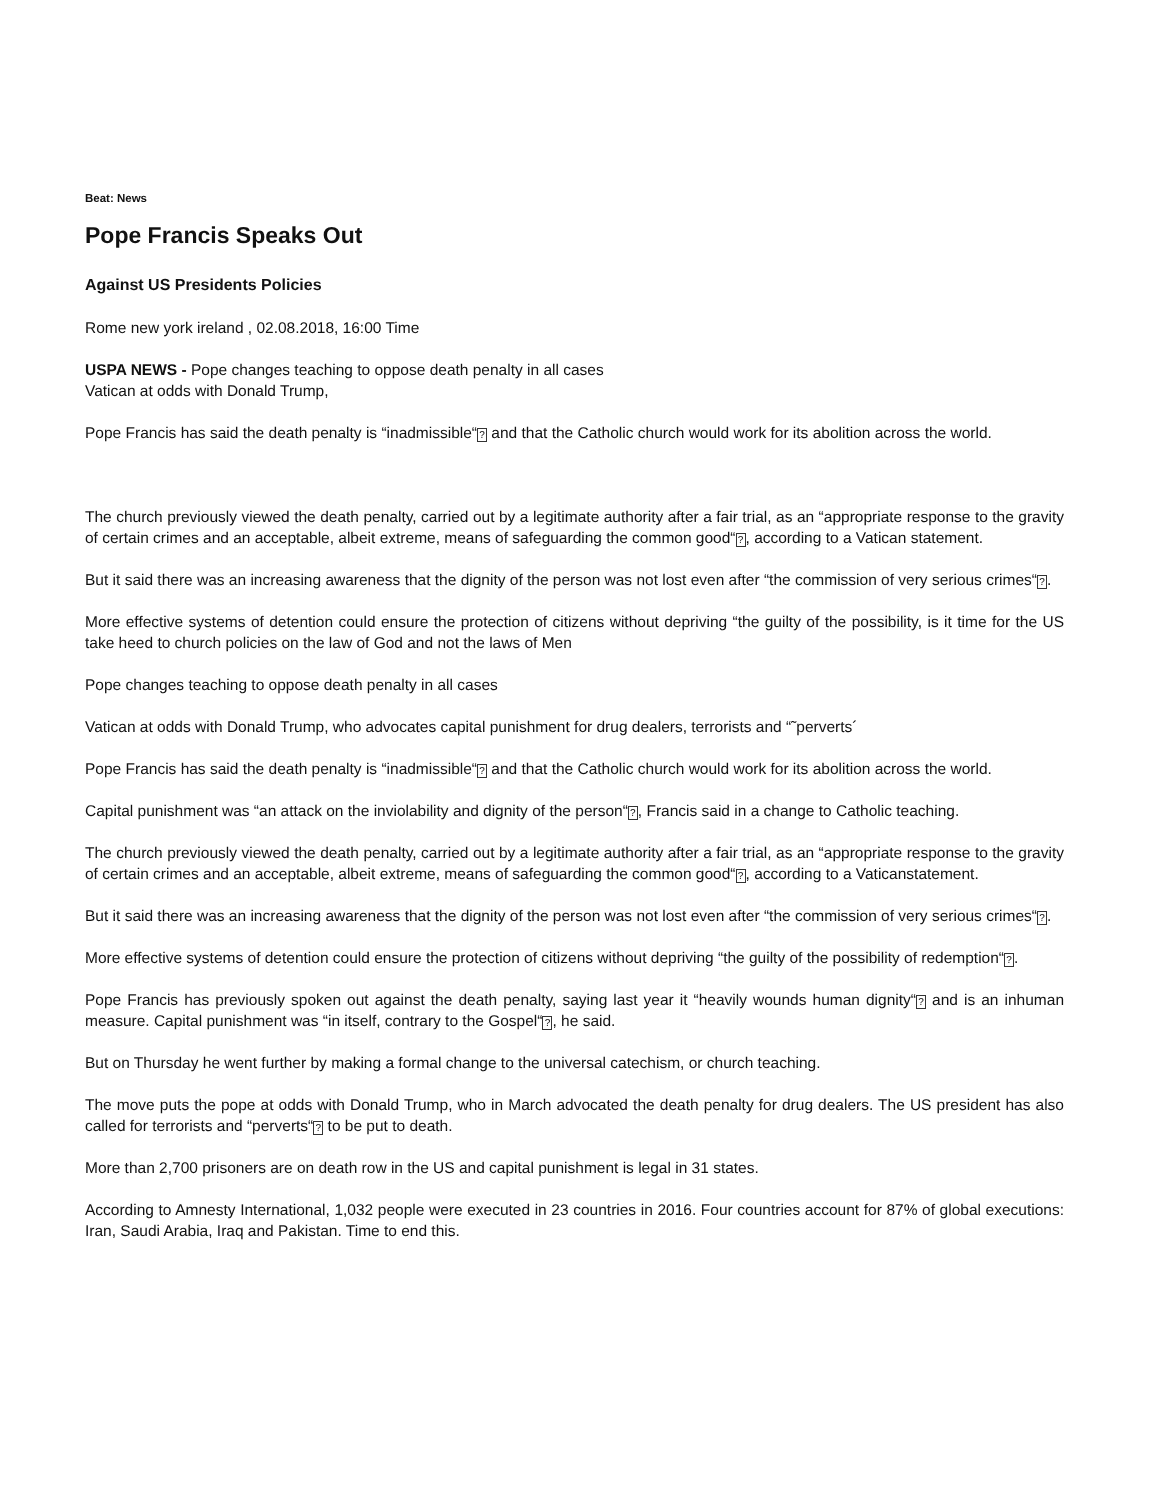Beat: News
Pope Francis Speaks Out
Against US Presidents Policies
Rome new york ireland , 02.08.2018, 16:00 Time
USPA NEWS - Pope changes teaching to oppose death penalty in all cases
Vatican at odds with Donald Trump,
Pope Francis has said the death penalty is “inadmissible“? and that the Catholic church would work for its abolition across the world.
The church previously viewed the death penalty, carried out by a legitimate authority after a fair trial, as an “appropriate response to the gravity of certain crimes and an acceptable, albeit extreme, means of safeguarding the common good“?, according to a Vatican statement.
But it said there was an increasing awareness that the dignity of the person was not lost even after “the commission of very serious crimes“?.
More effective systems of detention could ensure the protection of citizens without depriving “the guilty of the possibility, is it time for the US take heed to church policies on the law of God and not the laws of Men
Pope changes teaching to oppose death penalty in all cases
Vatican at odds with Donald Trump, who advocates capital punishment for drug dealers, terrorists and “˜perverts´
Pope Francis has said the death penalty is “inadmissible“? and that the Catholic church would work for its abolition across the world.
Capital punishment was “an attack on the inviolability and dignity of the person“?, Francis said in a change to Catholic teaching.
The church previously viewed the death penalty, carried out by a legitimate authority after a fair trial, as an “appropriate response to the gravity of certain crimes and an acceptable, albeit extreme, means of safeguarding the common good“?, according to a Vaticanstatement.
But it said there was an increasing awareness that the dignity of the person was not lost even after “the commission of very serious crimes“?.
More effective systems of detention could ensure the protection of citizens without depriving “the guilty of the possibility of redemption“?.
Pope Francis has previously spoken out against the death penalty, saying last year it “heavily wounds human dignity“? and is an inhuman measure. Capital punishment was “in itself, contrary to the Gospel“?, he said.
But on Thursday he went further by making a formal change to the universal catechism, or church teaching.
The move puts the pope at odds with Donald Trump, who in March advocated the death penalty for drug dealers. The US president has also called for terrorists and “perverts“? to be put to death.
More than 2,700 prisoners are on death row in the US and capital punishment is legal in 31 states.
According to Amnesty International, 1,032 people were executed in 23 countries in 2016. Four countries account for 87% of global executions: Iran, Saudi Arabia, Iraq and Pakistan. Time to end this.